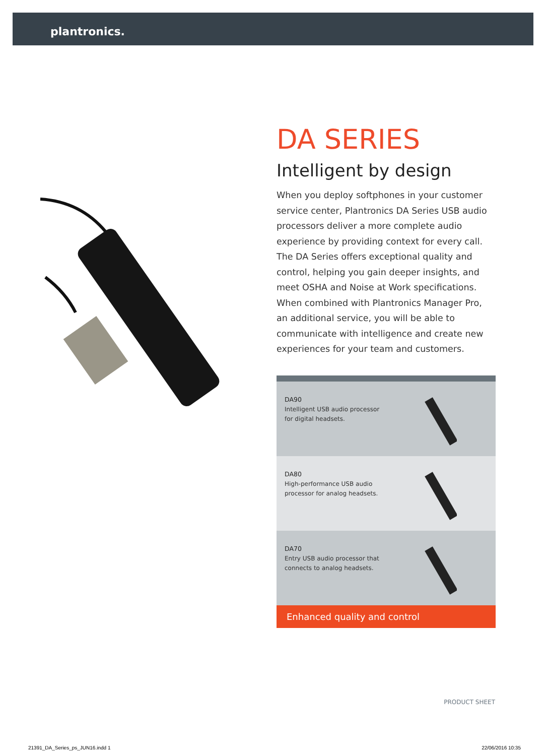plantronics.
DA SERIES
Intelligent by design
When you deploy softphones in your customer service center, Plantronics DA Series USB audio processors deliver a more complete audio experience by providing context for every call. The DA Series offers exceptional quality and control, helping you gain deeper insights, and meet OSHA and Noise at Work specifications. When combined with Plantronics Manager Pro, an additional service, you will be able to communicate with intelligence and create new experiences for your team and customers.
DA90
Intelligent USB audio processor for digital headsets.
DA80
High-performance USB audio processor for analog headsets.
DA70
Entry USB audio processor that connects to analog headsets.
Enhanced quality and control
PRODUCT SHEET
21391_DA_Series_ps_JUN16.indd 1
22/06/2016 10:35